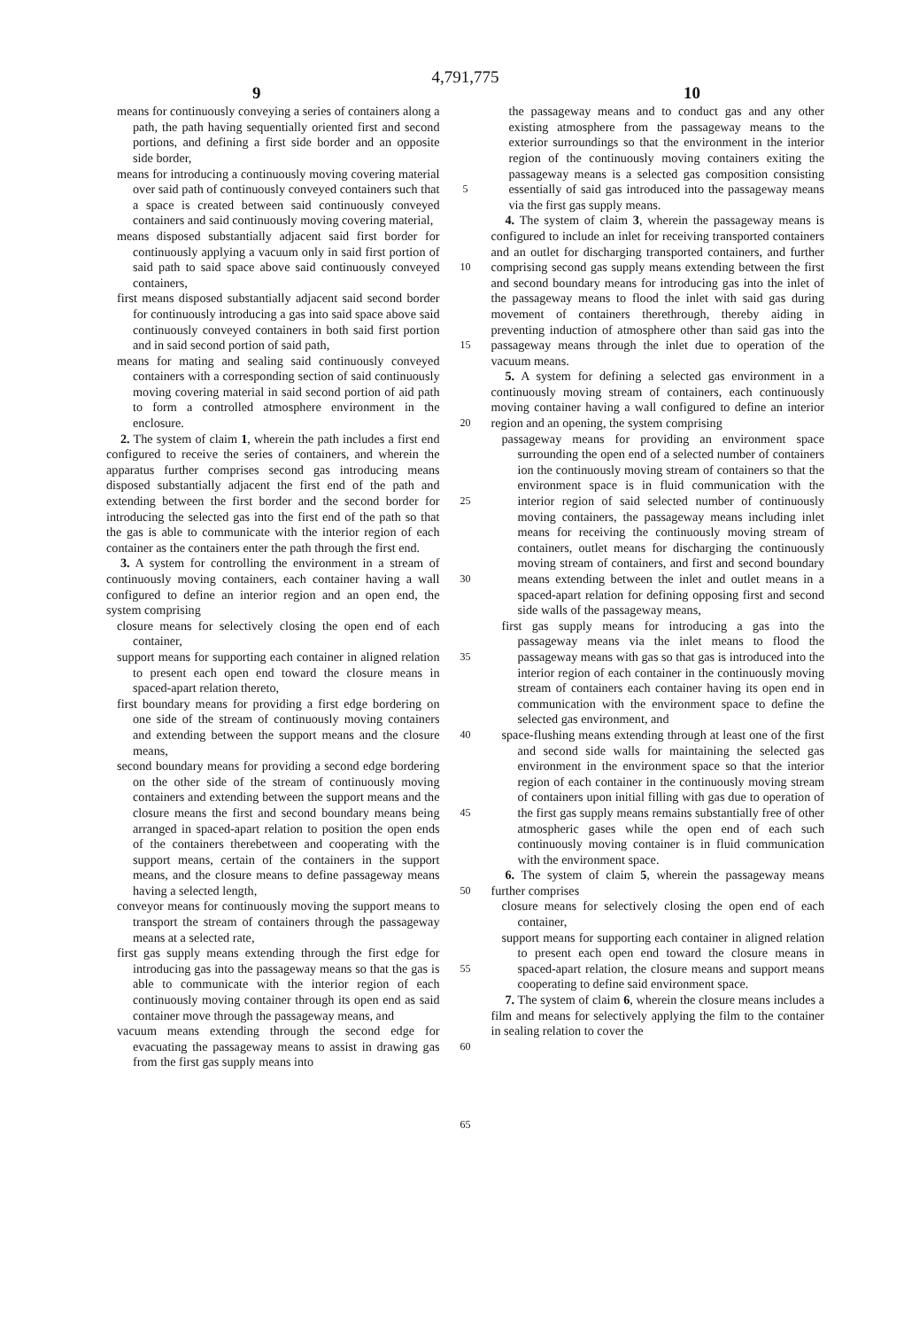4,791,775
9 10
means for continuously conveying a series of containers along a path, the path having sequentially oriented first and second portions, and defining a first side border and an opposite side border,
means for introducing a continuously moving covering material over said path of continuously conveyed containers such that a space is created between said continuously conveyed containers and said continuously moving covering material,
means disposed substantially adjacent said first border for continuously applying a vacuum only in said first portion of said path to said space above said continuously conveyed containers,
first means disposed substantially adjacent said second border for continuously introducing a gas into said space above said continuously conveyed containers in both said first portion and in said second portion of said path,
means for mating and sealing said continuously conveyed containers with a corresponding section of said continuously moving covering material in said second portion of aid path to form a controlled atmosphere environment in the enclosure.
2. The system of claim 1, wherein the path includes a first end configured to receive the series of containers, and wherein the apparatus further comprises second gas introducing means disposed substantially adjacent the first end of the path and extending between the first border and the second border for introducing the selected gas into the first end of the path so that the gas is able to communicate with the interior region of each container as the containers enter the path through the first end.
3. A system for controlling the environment in a stream of continuously moving containers, each container having a wall configured to define an interior region and an open end, the system comprising
closure means for selectively closing the open end of each container,
support means for supporting each container in aligned relation to present each open end toward the closure means in spaced-apart relation thereto,
first boundary means for providing a first edge bordering on one side of the stream of continuously moving containers and extending between the support means and the closure means,
second boundary means for providing a second edge bordering on the other side of the stream of continuously moving containers and extending between the support means and the closure means the first and second boundary means being arranged in spaced-apart relation to position the open ends of the containers therebetween and cooperating with the support means, certain of the containers in the support means, and the closure means to define passageway means having a selected length,
conveyor means for continuously moving the support means to transport the stream of containers through the passageway means at a selected rate,
first gas supply means extending through the first edge for introducing gas into the passageway means so that the gas is able to communicate with the interior region of each continuously moving container through its open end as said container move through the passageway means, and
vacuum means extending through the second edge for evacuating the passageway means to assist in drawing gas from the first gas supply means into
5
10
15
20
25
30
35
40
45
50
55
60
65
the passageway means and to conduct gas and any other existing atmosphere from the passageway means to the exterior surroundings so that the environment in the interior region of the continuously moving containers exiting the passageway means is a selected gas composition consisting essentially of said gas introduced into the passageway means via the first gas supply means.
4. The system of claim 3, wherein the passageway means is configured to include an inlet for receiving transported containers and an outlet for discharging transported containers, and further comprising second gas supply means extending between the first and second boundary means for introducing gas into the inlet of the passageway means to flood the inlet with said gas during movement of containers therethrough, thereby aiding in preventing induction of atmosphere other than said gas into the passageway means through the inlet due to operation of the vacuum means.
5. A system for defining a selected gas environment in a continuously moving stream of containers, each continuously moving container having a wall configured to define an interior region and an opening, the system comprising
passageway means for providing an environment space surrounding the open end of a selected number of containers ion the continuously moving stream of containers so that the environment space is in fluid communication with the interior region of said selected number of continuously moving containers, the passageway means including inlet means for receiving the continuously moving stream of containers, outlet means for discharging the continuously moving stream of containers, and first and second boundary means extending between the inlet and outlet means in a spaced-apart relation for defining opposing first and second side walls of the passageway means,
first gas supply means for introducing a gas into the passageway means via the inlet means to flood the passageway means with gas so that gas is introduced into the interior region of each container in the continuously moving stream of containers each container having its open end in communication with the environment space to define the selected gas environment, and
space-flushing means extending through at least one of the first and second side walls for maintaining the selected gas environment in the environment space so that the interior region of each container in the continuously moving stream of containers upon initial filling with gas due to operation of the first gas supply means remains substantially free of other atmospheric gases while the open end of each such continuously moving container is in fluid communication with the environment space.
6. The system of claim 5, wherein the passageway means further comprises
closure means for selectively closing the open end of each container,
support means for supporting each container in aligned relation to present each open end toward the closure means in spaced-apart relation, the closure means and support means cooperating to define said environment space.
7. The system of claim 6, wherein the closure means includes a film and means for selectively applying the film to the container in sealing relation to cover the